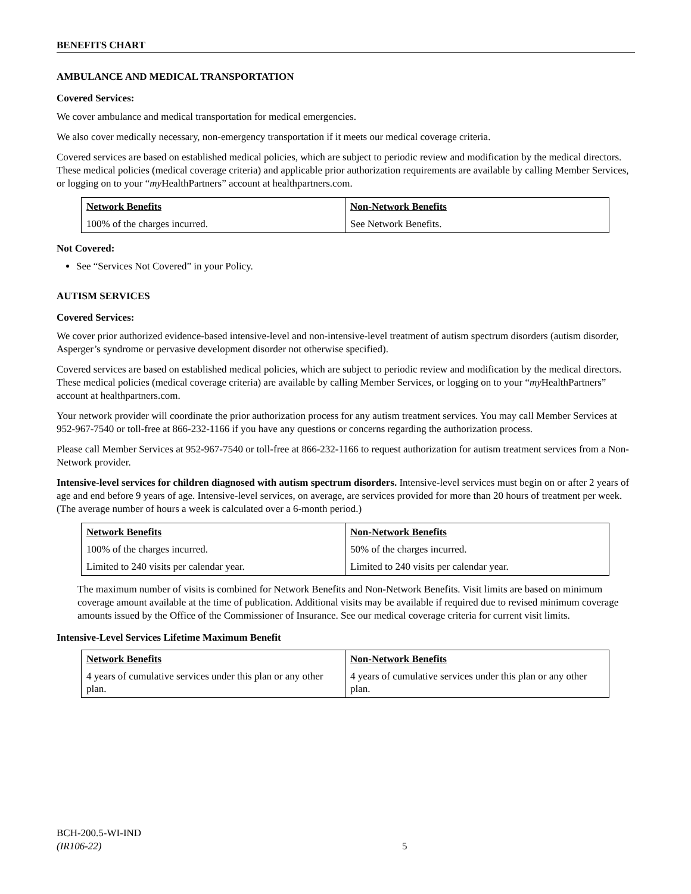BENEFITS CHART
AMBULANCE AND MEDICAL TRANSPORTATION
Covered Services:
We cover ambulance and medical transportation for medical emergencies.
We also cover medically necessary, non-emergency transportation if it meets our medical coverage criteria.
Covered services are based on established medical policies, which are subject to periodic review and modification by the medical directors. These medical policies (medical coverage criteria) and applicable prior authorization requirements are available by calling Member Services, or logging on to your “my HealthPartners” account at healthpartners.com.
| Network Benefits | Non-Network Benefits |
| --- | --- |
| 100% of the charges incurred. | See Network Benefits. |
Not Covered:
See “Services Not Covered” in your Policy.
AUTISM SERVICES
Covered Services:
We cover prior authorized evidence-based intensive-level and non-intensive-level treatment of autism spectrum disorders (autism disorder, Asperger’s syndrome or pervasive development disorder not otherwise specified).
Covered services are based on established medical policies, which are subject to periodic review and modification by the medical directors. These medical policies (medical coverage criteria) are available by calling Member Services, or logging on to your “my HealthPartners” account at healthpartners.com.
Your network provider will coordinate the prior authorization process for any autism treatment services. You may call Member Services at 952-967-7540 or toll-free at 866-232-1166 if you have any questions or concerns regarding the authorization process.
Please call Member Services at 952-967-7540 or toll-free at 866-232-1166 to request authorization for autism treatment services from a Non-Network provider.
Intensive-level services for children diagnosed with autism spectrum disorders. Intensive-level services must begin on or after 2 years of age and end before 9 years of age. Intensive-level services, on average, are services provided for more than 20 hours of treatment per week. (The average number of hours a week is calculated over a 6-month period.)
| Network Benefits | Non-Network Benefits |
| --- | --- |
| 100% of the charges incurred. | 50% of the charges incurred. |
| Limited to 240 visits per calendar year. | Limited to 240 visits per calendar year. |
The maximum number of visits is combined for Network Benefits and Non-Network Benefits. Visit limits are based on minimum coverage amount available at the time of publication. Additional visits may be available if required due to revised minimum coverage amounts issued by the Office of the Commissioner of Insurance. See our medical coverage criteria for current visit limits.
Intensive-Level Services Lifetime Maximum Benefit
| Network Benefits | Non-Network Benefits |
| --- | --- |
| 4 years of cumulative services under this plan or any other plan. | 4 years of cumulative services under this plan or any other plan. |
BCH-200.5-WI-IND
(IR106-22)
5